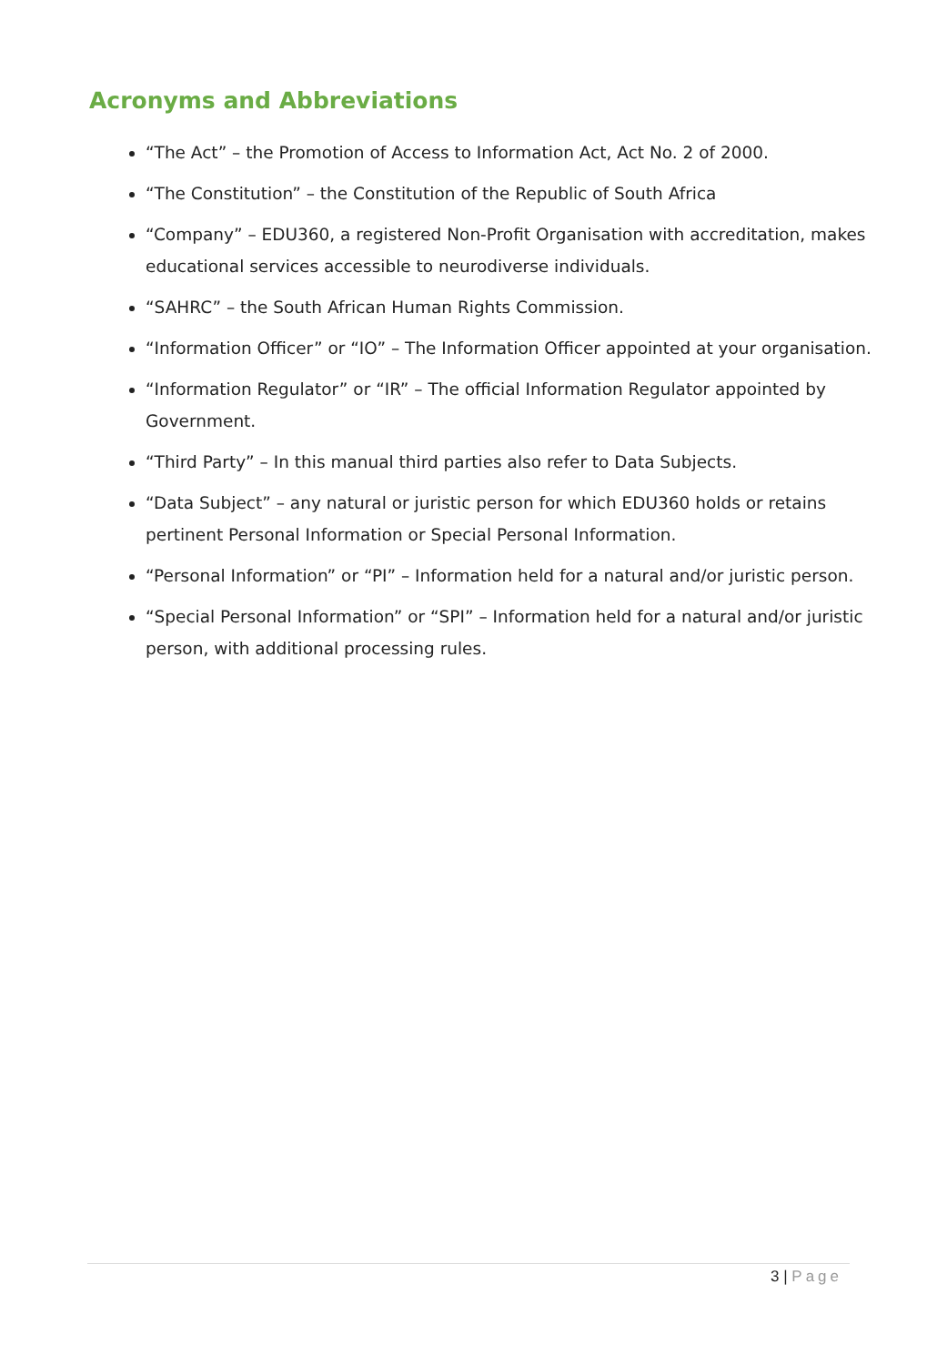Acronyms and Abbreviations
“The Act” – the Promotion of Access to Information Act, Act No. 2 of 2000.
“The Constitution” – the Constitution of the Republic of South Africa
“Company” – EDU360, a registered Non-Profit Organisation with accreditation, makes educational services accessible to neurodiverse individuals.
“SAHRC” – the South African Human Rights Commission.
“Information Officer” or “IO” – The Information Officer appointed at your organisation.
“Information Regulator” or “IR” – The official Information Regulator appointed by Government.
“Third Party” – In this manual third parties also refer to Data Subjects.
“Data Subject” – any natural or juristic person for which EDU360 holds or retains pertinent Personal Information or Special Personal Information.
“Personal Information” or “PI” – Information held for a natural and/or juristic person.
“Special Personal Information” or “SPI” – Information held for a natural and/or juristic person, with additional processing rules.
3 | Page